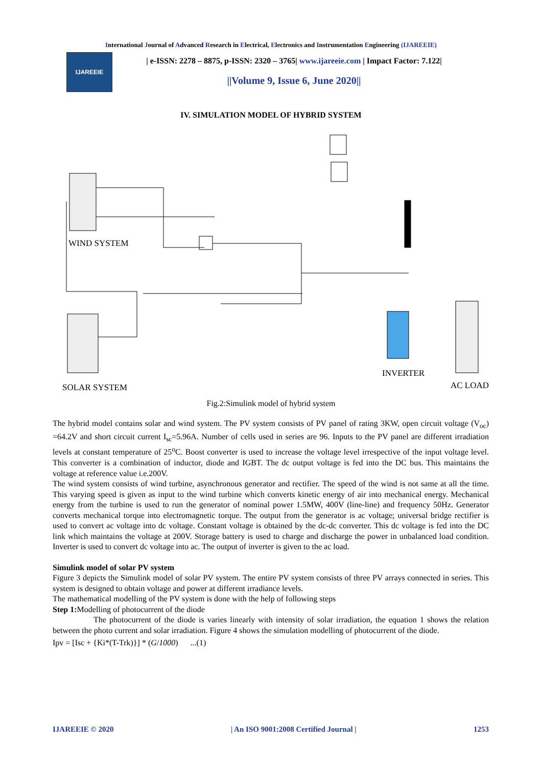International Journal of Advanced Research in Electrical, Electronics and Instrumentation Engineering (IJAREEIE)
IJAREEIE
| e-ISSN: 2278 – 8875, p-ISSN: 2320 – 3765| www.ijareeie.com | Impact Factor: 7.122|
||Volume 9, Issue 6, June 2020||
IV. SIMULATION MODEL OF HYBRID SYSTEM
WIND SYSTEM
SOLAR SYSTEM
INVERTER
AC LOAD
Fig.2:Simulink model of hybrid system
The hybrid model contains solar and wind system. The PV system consists of PV panel of rating 3KW, open circuit voltage (V<sub>oc</sub>) =64.2V and short circuit current I<sub>sc</sub>=5.96A. Number of cells used in series are 96. Inputs to the PV panel are different irradiation levels at constant temperature of 25<sup>o</sup>C. Boost converter is used to increase the voltage level irrespective of the input voltage level. This converter is a combination of inductor, diode and IGBT. The dc output voltage is fed into the DC bus. This maintains the voltage at reference value i.e.200V.
The wind system consists of wind turbine, asynchronous generator and rectifier. The speed of the wind is not same at all the time. This varying speed is given as input to the wind turbine which converts kinetic energy of air into mechanical energy. Mechanical energy from the turbine is used to run the generator of nominal power 1.5MW, 400V (line-line) and frequency 50Hz. Generator converts mechanical torque into electromagnetic torque. The output from the generator is ac voltage; universal bridge rectifier is used to convert ac voltage into dc voltage. Constant voltage is obtained by the dc-dc converter. This dc voltage is fed into the DC link which maintains the voltage at 200V. Storage battery is used to charge and discharge the power in unbalanced load condition. Inverter is used to convert dc voltage into ac. The output of inverter is given to the ac load.
Simulink model of solar PV system
Figure 3 depicts the Simulink model of solar PV system. The entire PV system consists of three PV arrays connected in series. This system is designed to obtain voltage and power at different irradiance levels.
The mathematical modelling of the PV system is done with the help of following steps
Step 1: Modelling of photocurrent of the diode
The photocurrent of the diode is varies linearly with intensity of solar irradiation, the equation 1 shows the relation between the photo current and solar irradiation. Figure 4 shows the simulation modelling of photocurrent of the diode.
Ipv = [Isc + {Ki*(T-Trk)}] * (G/1000) ...(1)
IJAREEIE © 2020 | An ISO 9001:2008 Certified Journal | 1253